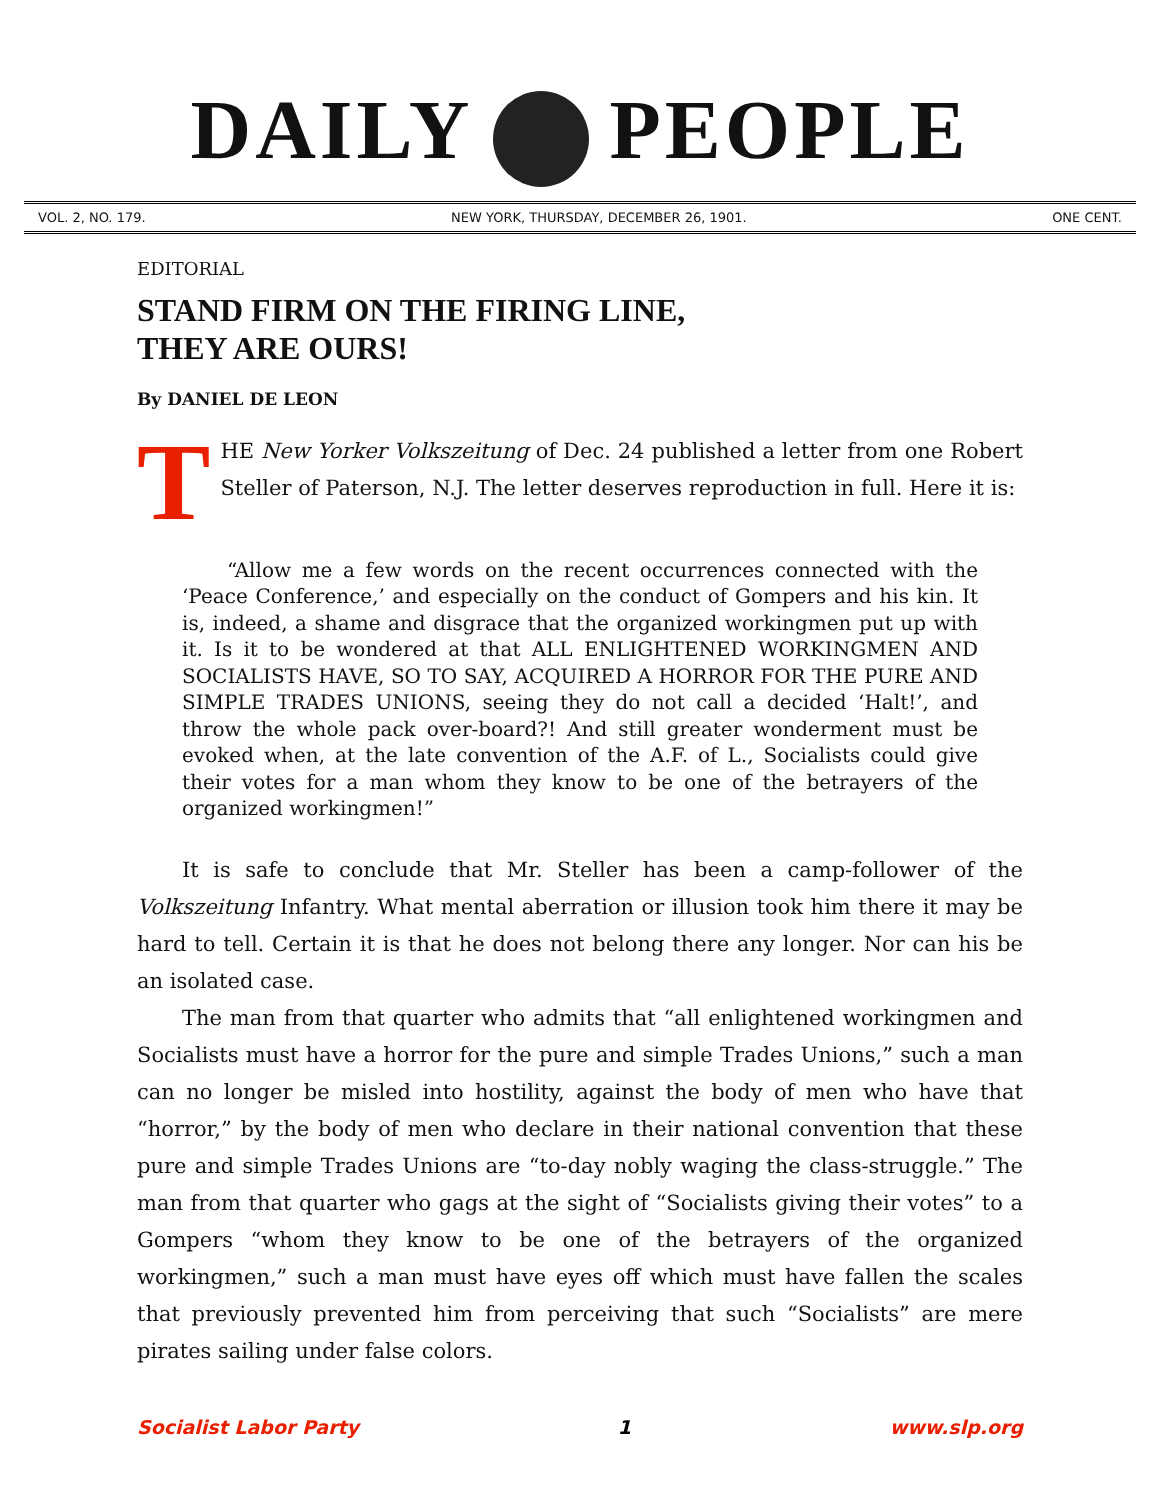DAILY PEOPLE
VOL. 2, NO. 179. NEW YORK, THURSDAY, DECEMBER 26, 1901. ONE CENT.
EDITORIAL
STAND FIRM ON THE FIRING LINE,
THEY ARE OURS!
By DANIEL DE LEON
THE New Yorker Volkszeitung of Dec. 24 published a letter from one Robert Steller of Paterson, N.J. The letter deserves reproduction in full. Here it is:
“Allow me a few words on the recent occurrences connected with the ‘Peace Conference,’ and especially on the conduct of Gompers and his kin. It is, indeed, a shame and disgrace that the organized workingmen put up with it. Is it to be wondered at that ALL ENLIGHTENED WORKINGMEN AND SOCIALISTS HAVE, SO TO SAY, ACQUIRED A HORROR FOR THE PURE AND SIMPLE TRADES UNIONS, seeing they do not call a decided ‘Halt!’, and throw the whole pack over-board?! And still greater wonderment must be evoked when, at the late convention of the A.F. of L., Socialists could give their votes for a man whom they know to be one of the betrayers of the organized workingmen!”
It is safe to conclude that Mr. Steller has been a camp-follower of the Volkszeitung Infantry. What mental aberration or illusion took him there it may be hard to tell. Certain it is that he does not belong there any longer. Nor can his be an isolated case.
The man from that quarter who admits that “all enlightened workingmen and Socialists must have a horror for the pure and simple Trades Unions,” such a man can no longer be misled into hostility, against the body of men who have that “horror,” by the body of men who declare in their national convention that these pure and simple Trades Unions are “to-day nobly waging the class-struggle.” The man from that quarter who gags at the sight of “Socialists giving their votes” to a Gompers “whom they know to be one of the betrayers of the organized workingmen,” such a man must have eyes off which must have fallen the scales that previously prevented him from perceiving that such “Socialists” are mere pirates sailing under false colors.
Socialist Labor Party 1 www.slp.org